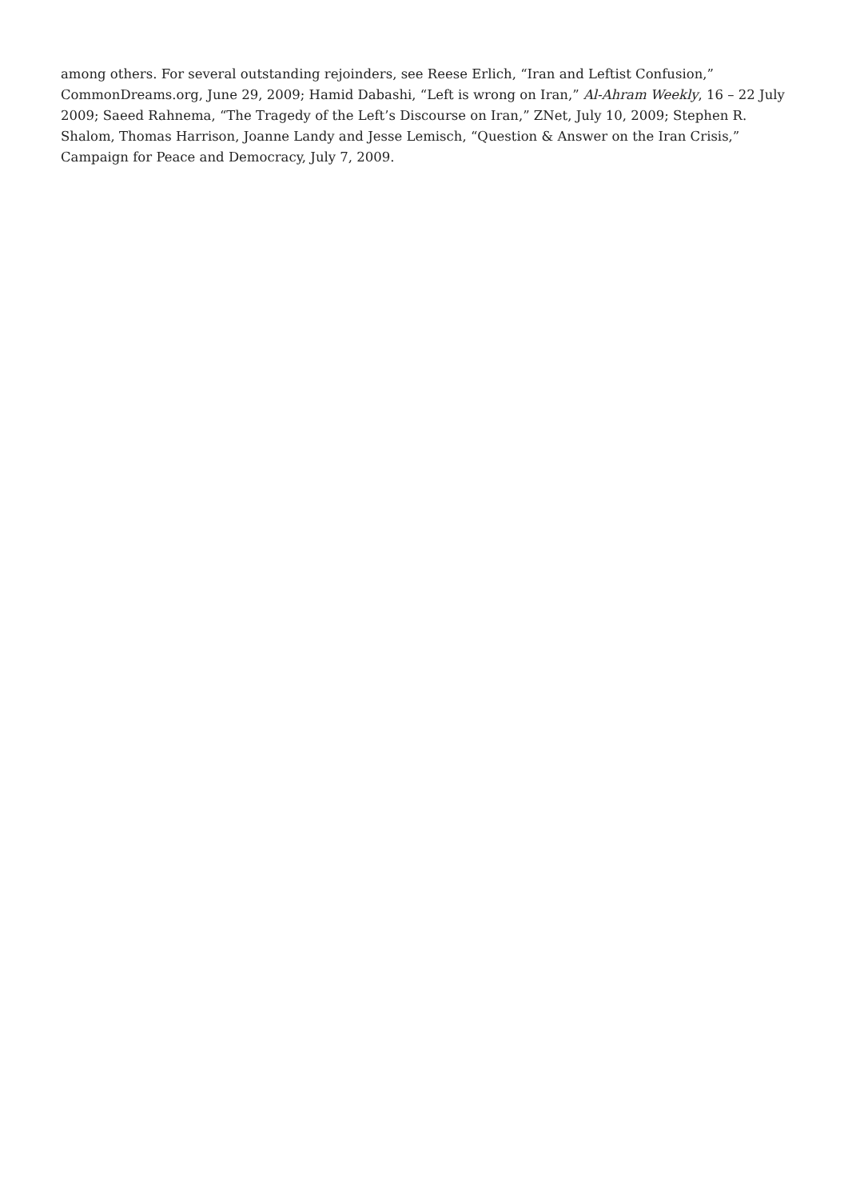among others. For several outstanding rejoinders, see Reese Erlich, “Iran and Leftist Confusion,” CommonDreams.org, June 29, 2009; Hamid Dabashi, “Left is wrong on Iran,” Al-Ahram Weekly, 16 – 22 July 2009; Saeed Rahnema, “The Tragedy of the Left’s Discourse on Iran,” ZNet, July 10, 2009; Stephen R. Shalom, Thomas Harrison, Joanne Landy and Jesse Lemisch, “Question & Answer on the Iran Crisis,” Campaign for Peace and Democracy, July 7, 2009.